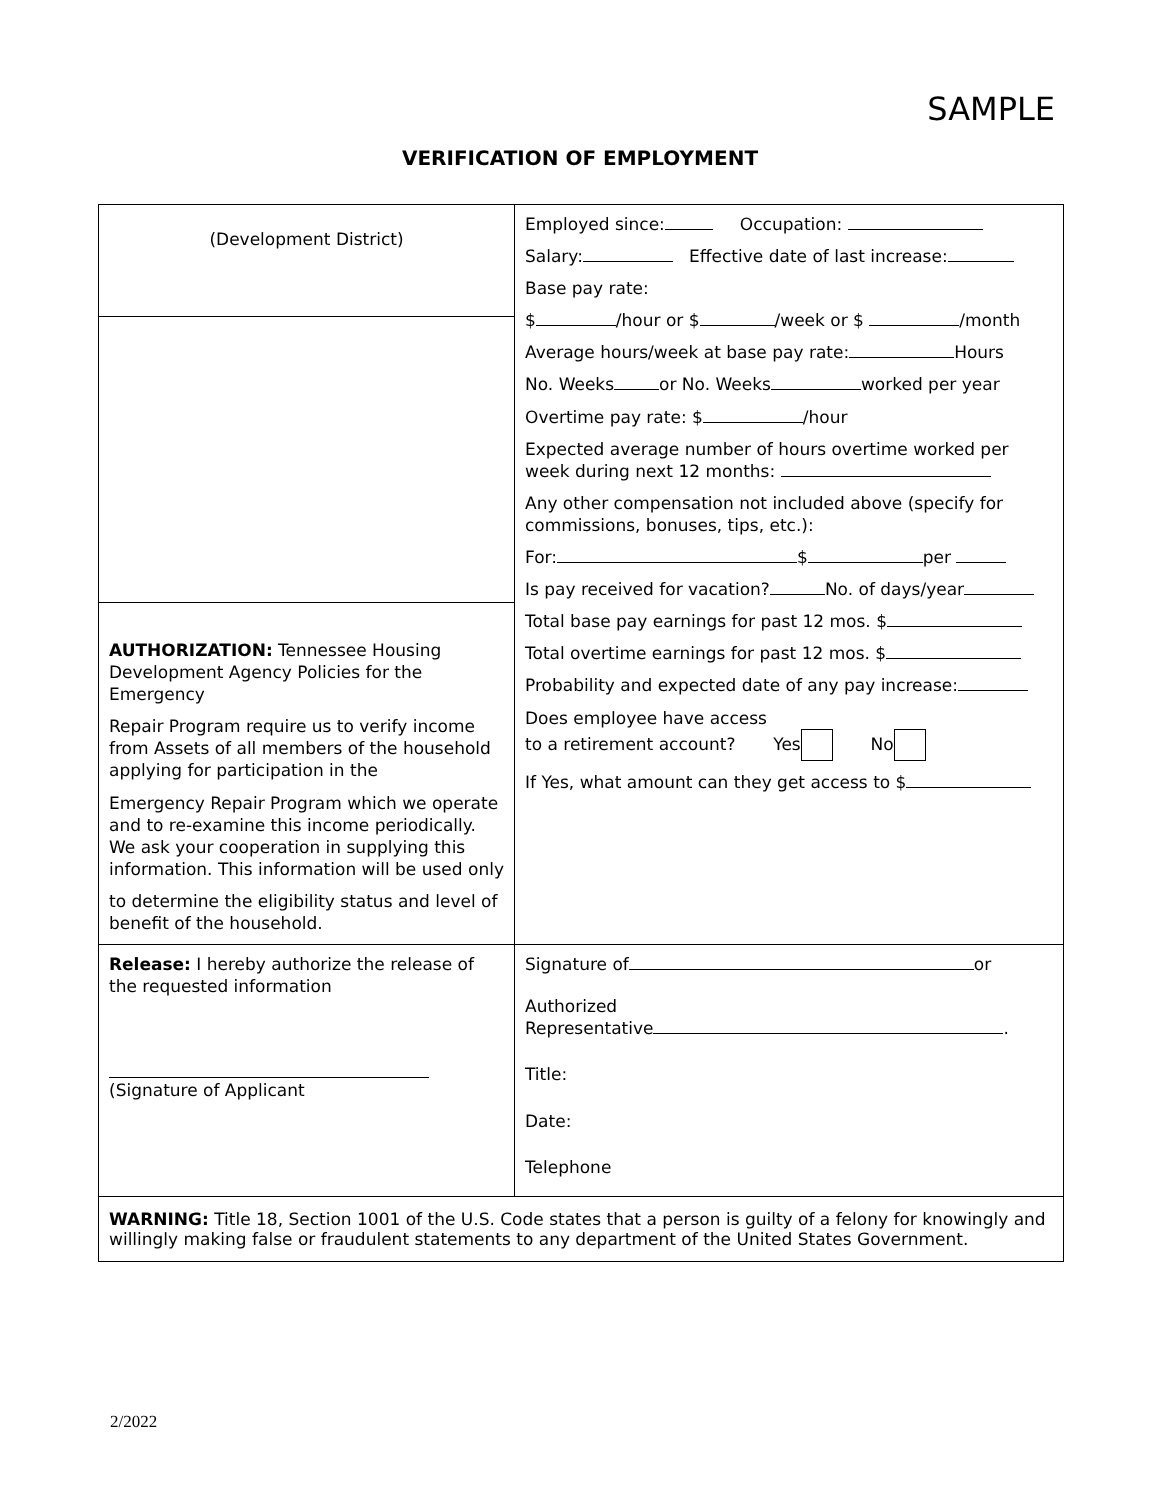SAMPLE
VERIFICATION OF EMPLOYMENT
| (Development District) AUTHORIZATION: Tennessee Housing Development Agency Policies for the Emergency Repair Program require us to verify income from Assets of all members of the household applying for participation in the Emergency Repair Program which we operate and to re-examine this income periodically. We ask your cooperation in supplying this information. This information will be used only to determine the eligibility status and level of benefit of the household. | Employed since: Occupation: Salary: Effective date of last increase: Base pay rate: $ /hour or $ /week or $ /month Average hours/week at base pay rate: Hours No. Weeks or No. Weeks worked per year Overtime pay rate: $ /hour Expected average number of hours overtime worked per week during next 12 months: Any other compensation not included above (specify for commissions, bonuses, tips, etc.): For: $ per Is pay received for vacation? No. of days/year Total base pay earnings for past 12 mos. $ Total overtime earnings for past 12 mos. $ Probability and expected date of any pay increase: Does employee have access to a retirement account? Yes No If Yes, what amount can they get access to $ |
| Release: I hereby authorize the release of the requested information (Signature of Applicant | Signature of or Authorized Representative . Title: Date: Telephone |
| WARNING: Title 18, Section 1001 of the U.S. Code states that a person is guilty of a felony for knowingly and willingly making false or fraudulent statements to any department of the United States Government. | |
2/2022